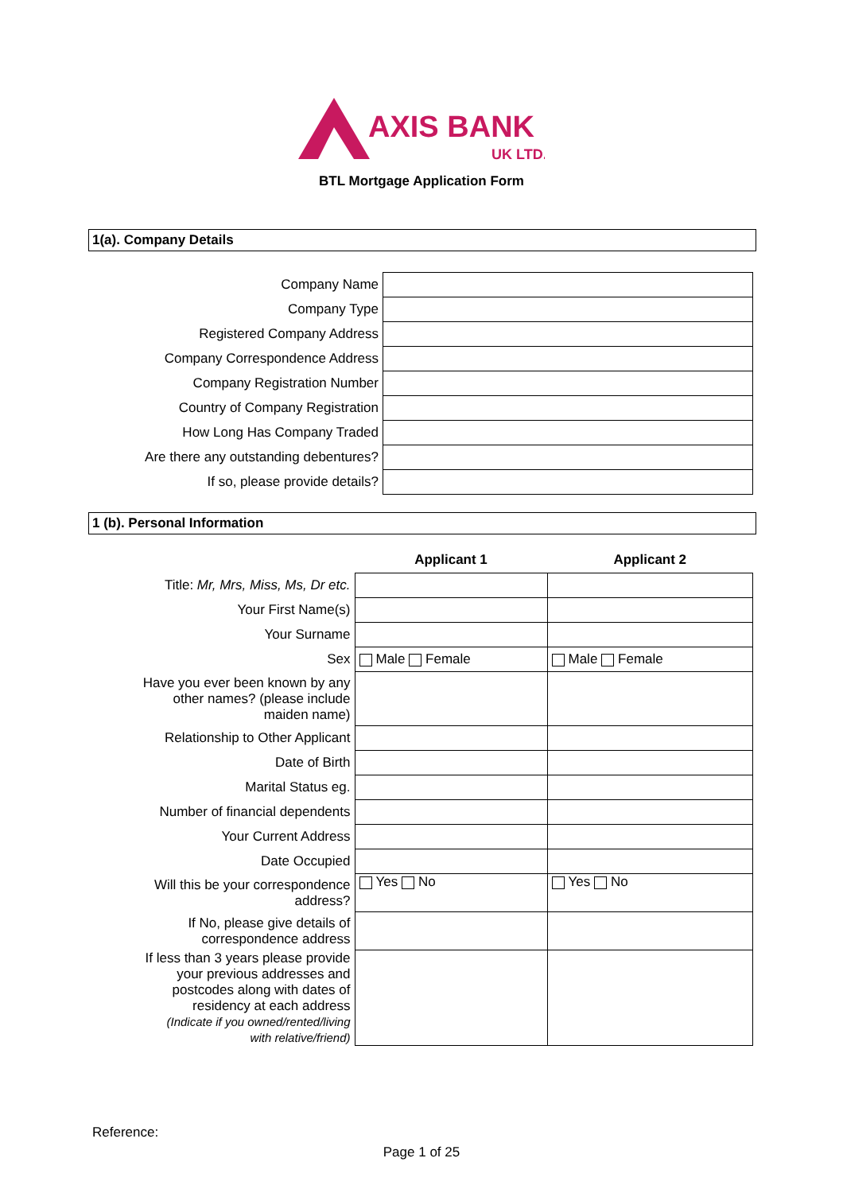AXIS BANK
UK LTD.
BTL Mortgage Application Form
1(a). Company Details
| Company Name | |
| Company Type | |
| Registered Company Address | |
| Company Correspondence Address | |
| Company Registration Number | |
| Country of Company Registration | |
| How Long Has Company Traded | |
| Are there any outstanding debentures? | |
| If so, please provide details? | |
1 (b). Personal Information
| | Applicant 1 | Applicant 2 |
| Title: Mr, Mrs, Miss, Ms, Dr etc. | | |
| Your First Name(s) | | |
| Your Surname | | |
| Sex | Male Female | Male Female |
| Have you ever been known by any other names? (please include maiden name) | | |
| Relationship to Other Applicant | | |
| Date of Birth | | |
| Marital Status eg. | | |
| Number of financial dependents | | |
| Your Current Address | | |
| Date Occupied | | |
| Will this be your correspondence address? | Yes No | Yes No |
| If No, please give details of correspondence address | | |
| If less than 3 years please provide your previous addresses and postcodes along with dates of residency at each address (Indicate if you owned/rented/living with relative/friend) | | |
Reference:
Page 1 of 25